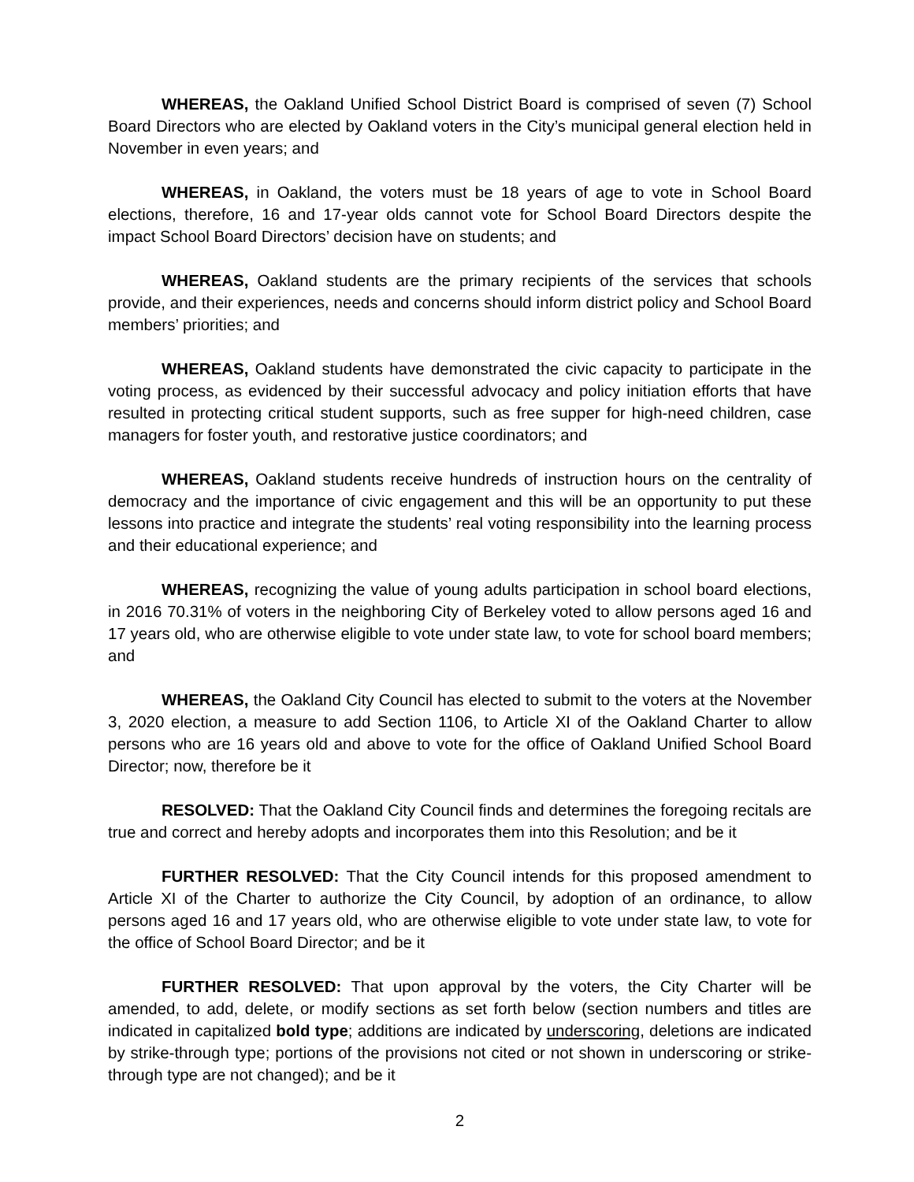WHEREAS, the Oakland Unified School District Board is comprised of seven (7) School Board Directors who are elected by Oakland voters in the City’s municipal general election held in November in even years; and
WHEREAS, in Oakland, the voters must be 18 years of age to vote in School Board elections, therefore, 16 and 17-year olds cannot vote for School Board Directors despite the impact School Board Directors’ decision have on students; and
WHEREAS, Oakland students are the primary recipients of the services that schools provide, and their experiences, needs and concerns should inform district policy and School Board members’ priorities; and
WHEREAS, Oakland students have demonstrated the civic capacity to participate in the voting process, as evidenced by their successful advocacy and policy initiation efforts that have resulted in protecting critical student supports, such as free supper for high-need children, case managers for foster youth, and restorative justice coordinators; and
WHEREAS, Oakland students receive hundreds of instruction hours on the centrality of democracy and the importance of civic engagement and this will be an opportunity to put these lessons into practice and integrate the students’ real voting responsibility into the learning process and their educational experience; and
WHEREAS, recognizing the value of young adults participation in school board elections, in 2016 70.31% of voters in the neighboring City of Berkeley voted to allow persons aged 16 and 17 years old, who are otherwise eligible to vote under state law, to vote for school board members; and
WHEREAS, the Oakland City Council has elected to submit to the voters at the November 3, 2020 election, a measure to add Section 1106, to Article XI of the Oakland Charter to allow persons who are 16 years old and above to vote for the office of Oakland Unified School Board Director; now, therefore be it
RESOLVED: That the Oakland City Council finds and determines the foregoing recitals are true and correct and hereby adopts and incorporates them into this Resolution; and be it
FURTHER RESOLVED: That the City Council intends for this proposed amendment to Article XI of the Charter to authorize the City Council, by adoption of an ordinance, to allow persons aged 16 and 17 years old, who are otherwise eligible to vote under state law, to vote for the office of School Board Director; and be it
FURTHER RESOLVED: That upon approval by the voters, the City Charter will be amended, to add, delete, or modify sections as set forth below (section numbers and titles are indicated in capitalized bold type; additions are indicated by underscoring, deletions are indicated by strike-through type; portions of the provisions not cited or not shown in underscoring or strike-through type are not changed); and be it
2